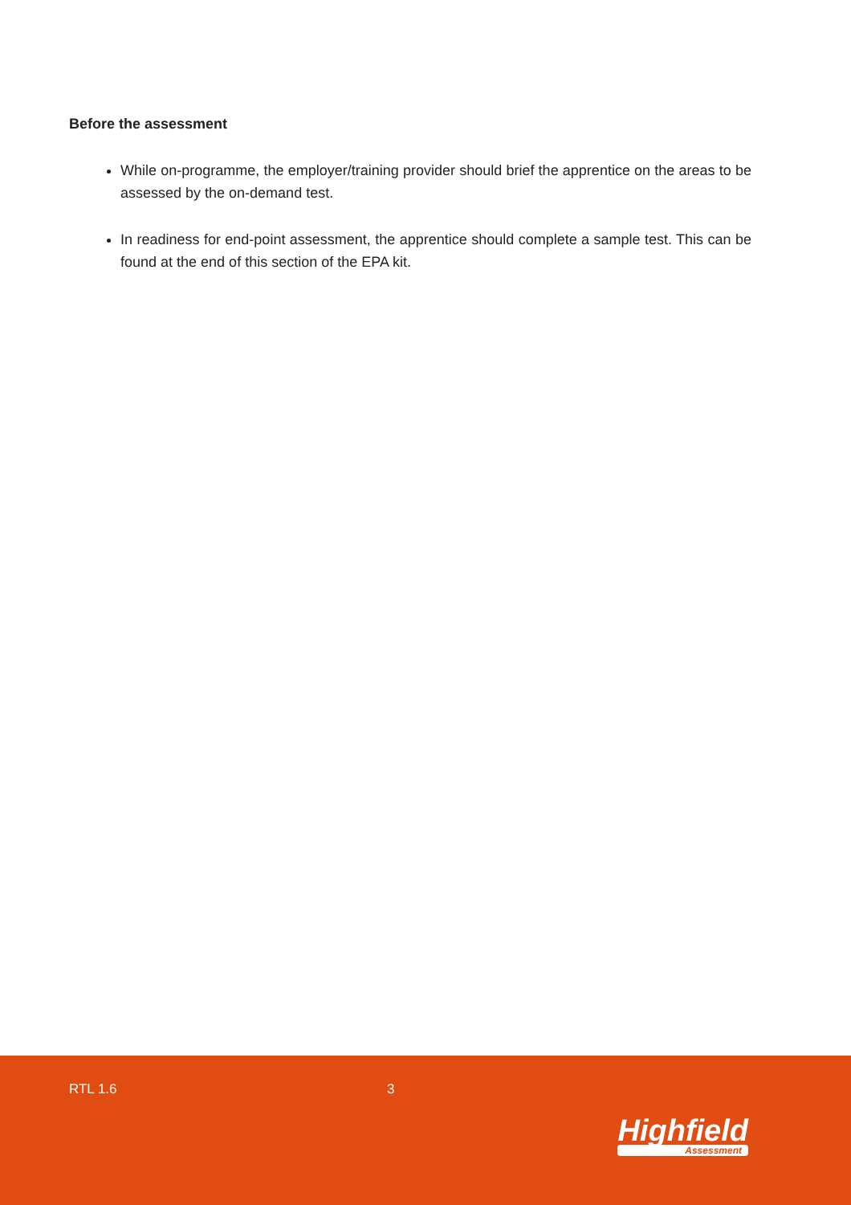Before the assessment
While on-programme, the employer/training provider should brief the apprentice on the areas to be assessed by the on-demand test.
In readiness for end-point assessment, the apprentice should complete a sample test. This can be found at the end of this section of the EPA kit.
RTL 1.6 3
Highfield
Assessment